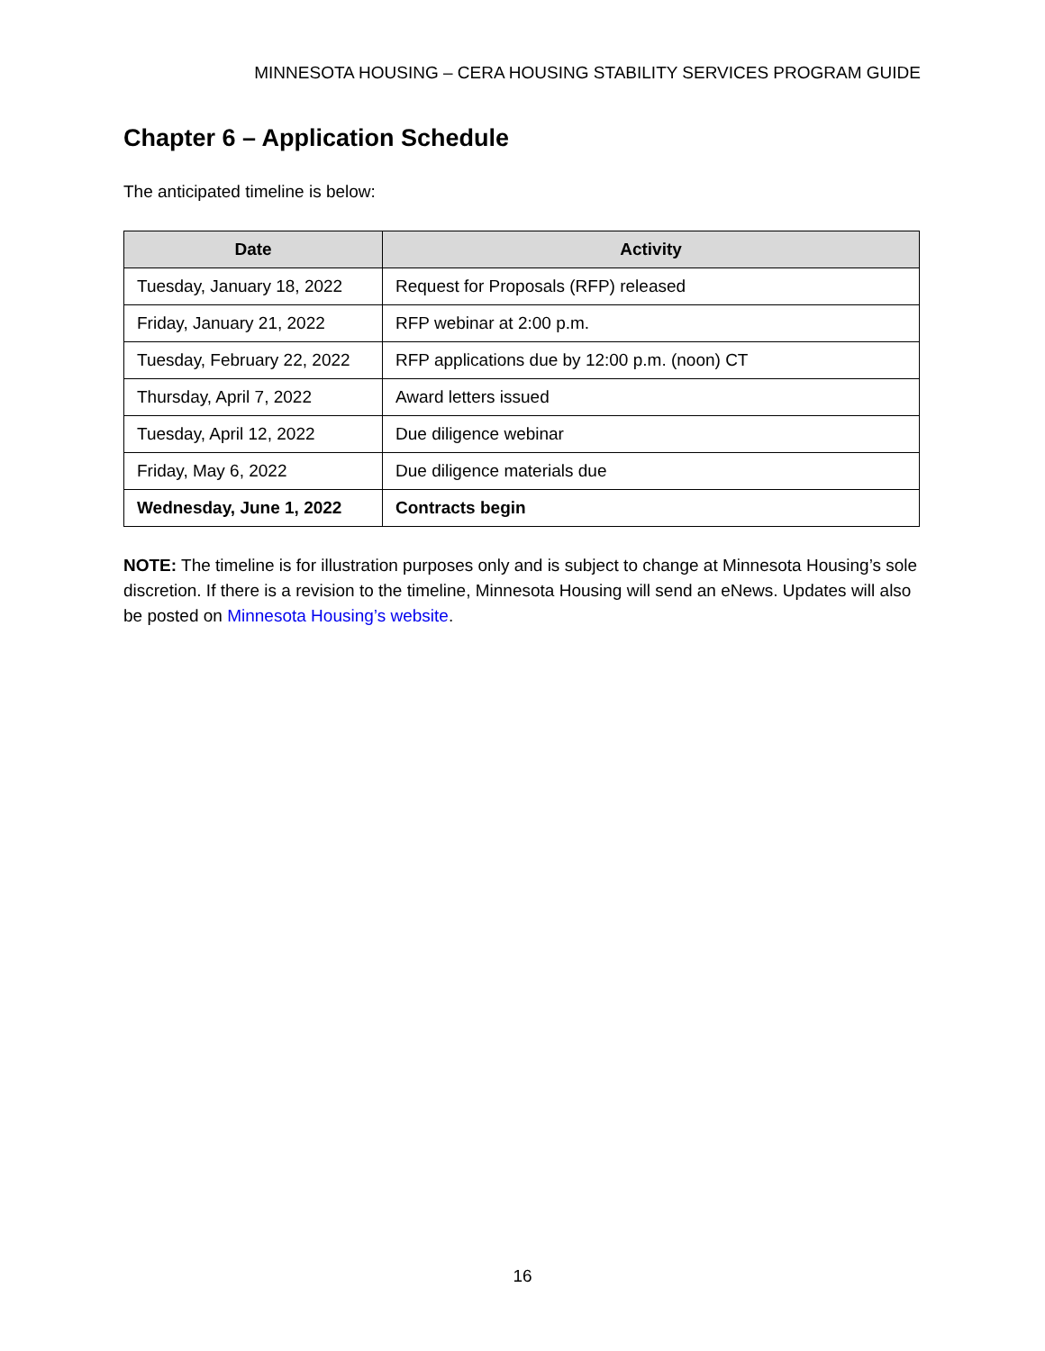MINNESOTA HOUSING – CERA HOUSING STABILITY SERVICES PROGRAM GUIDE
Chapter 6 – Application Schedule
The anticipated timeline is below:
| Date | Activity |
| --- | --- |
| Tuesday, January 18, 2022 | Request for Proposals (RFP) released |
| Friday, January 21, 2022 | RFP webinar at 2:00 p.m. |
| Tuesday, February 22, 2022 | RFP applications due by 12:00 p.m. (noon) CT |
| Thursday, April 7, 2022 | Award letters issued |
| Tuesday, April 12, 2022 | Due diligence webinar |
| Friday, May 6, 2022 | Due diligence materials due |
| Wednesday, June 1, 2022 | Contracts begin |
NOTE: The timeline is for illustration purposes only and is subject to change at Minnesota Housing’s sole discretion. If there is a revision to the timeline, Minnesota Housing will send an eNews. Updates will also be posted on Minnesota Housing’s website.
16